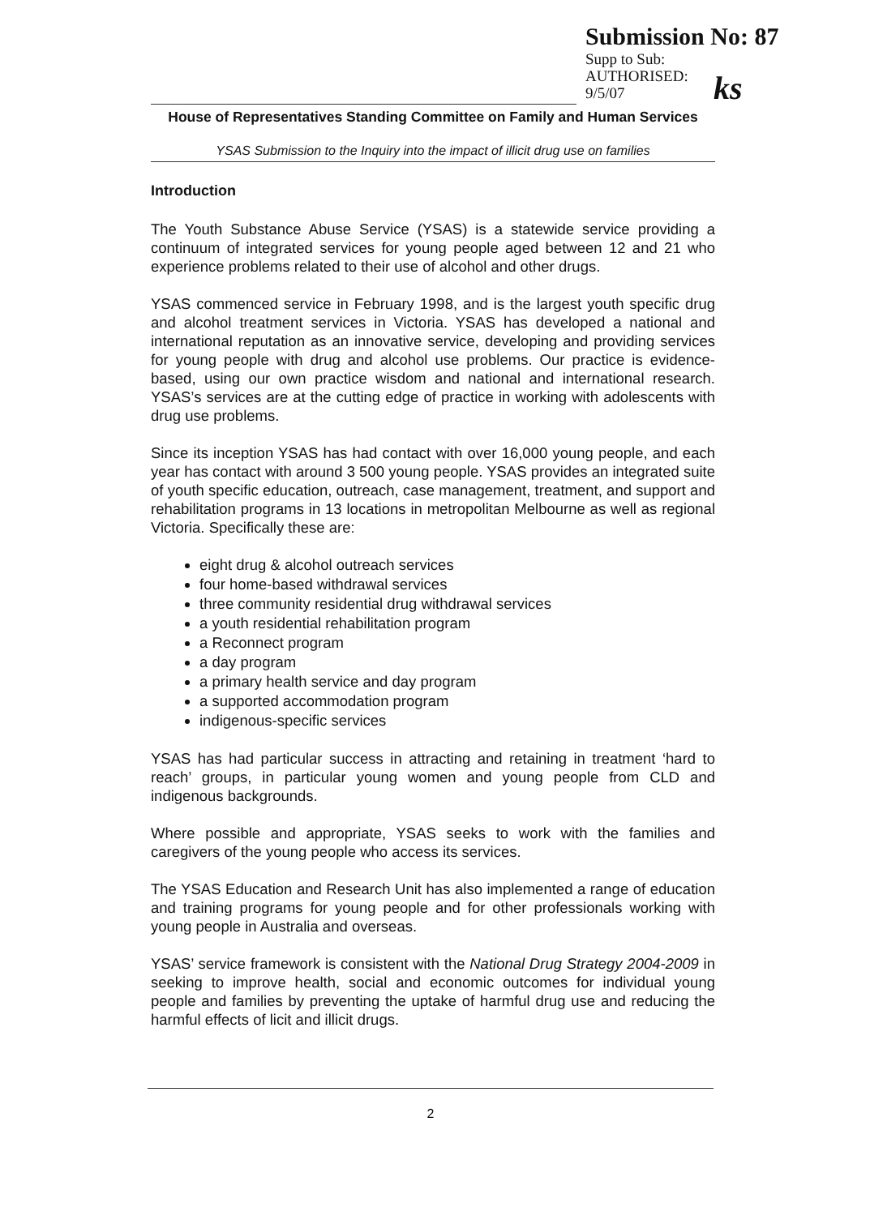Submission No: 87
Supp to Sub:
AUTHORISED:
9/5/07
ks
House of Representatives Standing Committee on Family and Human Services
YSAS Submission to the Inquiry into the impact of illicit drug use on families
Introduction
The Youth Substance Abuse Service (YSAS) is a statewide service providing a continuum of integrated services for young people aged between 12 and 21 who experience problems related to their use of alcohol and other drugs.
YSAS commenced service in February 1998, and is the largest youth specific drug and alcohol treatment services in Victoria. YSAS has developed a national and international reputation as an innovative service, developing and providing services for young people with drug and alcohol use problems. Our practice is evidence-based, using our own practice wisdom and national and international research. YSAS’s services are at the cutting edge of practice in working with adolescents with drug use problems.
Since its inception YSAS has had contact with over 16,000 young people, and each year has contact with around 3 500 young people. YSAS provides an integrated suite of youth specific education, outreach, case management, treatment, and support and rehabilitation programs in 13 locations in metropolitan Melbourne as well as regional Victoria. Specifically these are:
eight drug & alcohol outreach services
four home-based withdrawal services
three community residential drug withdrawal services
a youth residential rehabilitation program
a Reconnect program
a day program
a primary health service and day program
a supported accommodation program
indigenous-specific services
YSAS has had particular success in attracting and retaining in treatment ‘hard to reach’ groups, in particular young women and young people from CLD and indigenous backgrounds.
Where possible and appropriate, YSAS seeks to work with the families and caregivers of the young people who access its services.
The YSAS Education and Research Unit has also implemented a range of education and training programs for young people and for other professionals working with young people in Australia and overseas.
YSAS’ service framework is consistent with the National Drug Strategy 2004-2009 in seeking to improve health, social and economic outcomes for individual young people and families by preventing the uptake of harmful drug use and reducing the harmful effects of licit and illicit drugs.
2